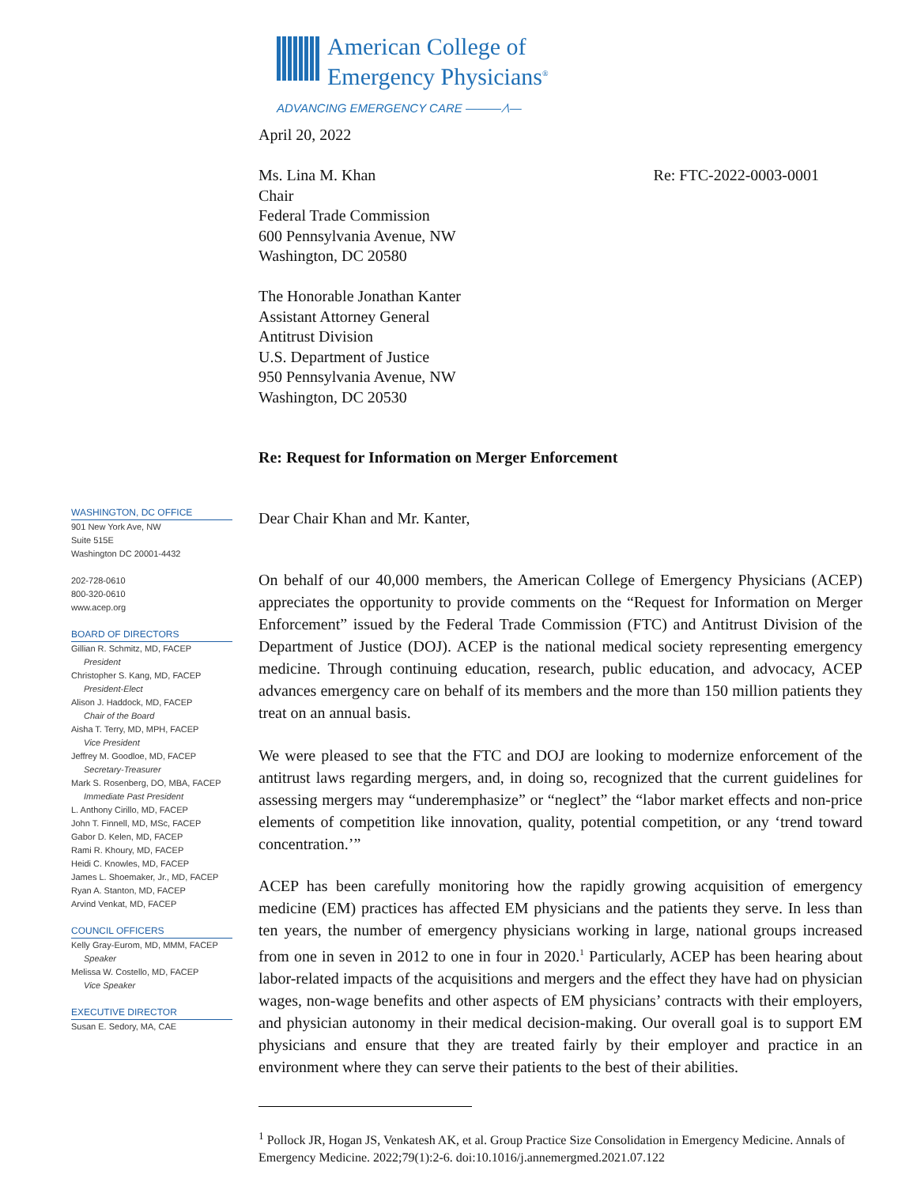American College of
Emergency Physicians<sup>®</sup>
ADVANCING EMERGENCY CARE ——— ⁄\—
WASHINGTON, DC OFFICE
901 New York Ave, NW
Suite 515E
Washington DC 20001-4432
202-728-0610
800-320-0610
www.acep.org
BOARD OF DIRECTORS
Gillian R. Schmitz, MD, FACEP
President
Christopher S. Kang, MD, FACEP
President-Elect
Alison J. Haddock, MD, FACEP
Chair of the Board
Aisha T. Terry, MD, MPH, FACEP
Vice President
Jeffrey M. Goodloe, MD, FACEP
Secretary-Treasurer
Mark S. Rosenberg, DO, MBA, FACEP
Immediate Past President
L. Anthony Cirillo, MD, FACEP
John T. Finnell, MD, MSc, FACEP
Gabor D. Kelen, MD, FACEP
Rami R. Khoury, MD, FACEP
Heidi C. Knowles, MD, FACEP
James L. Shoemaker, Jr., MD, FACEP
Ryan A. Stanton, MD, FACEP
Arvind Venkat, MD, FACEP
COUNCIL OFFICERS
Kelly Gray-Eurom, MD, MMM, FACEP
Speaker
Melissa W. Costello, MD, FACEP
Vice Speaker
EXECUTIVE DIRECTOR
Susan E. Sedory, MA, CAE
April 20, 2022
Ms. Lina M. Khan
Chair
Federal Trade Commission
600 Pennsylvania Avenue, NW
Washington, DC 20580
Re: FTC-2022-0003-0001
The Honorable Jonathan Kanter
Assistant Attorney General
Antitrust Division
U.S. Department of Justice
950 Pennsylvania Avenue, NW
Washington, DC 20530
Re: Request for Information on Merger Enforcement
Dear Chair Khan and Mr. Kanter,
On behalf of our 40,000 members, the American College of Emergency Physicians (ACEP) appreciates the opportunity to provide comments on the “Request for Information on Merger Enforcement” issued by the Federal Trade Commission (FTC) and Antitrust Division of the Department of Justice (DOJ). ACEP is the national medical society representing emergency medicine. Through continuing education, research, public education, and advocacy, ACEP advances emergency care on behalf of its members and the more than 150 million patients they treat on an annual basis.
We were pleased to see that the FTC and DOJ are looking to modernize enforcement of the antitrust laws regarding mergers, and, in doing so, recognized that the current guidelines for assessing mergers may “underemphasize” or “neglect” the “labor market effects and non-price elements of competition like innovation, quality, potential competition, or any ‘trend toward concentration.’”
ACEP has been carefully monitoring how the rapidly growing acquisition of emergency medicine (EM) practices has affected EM physicians and the patients they serve. In less than ten years, the number of emergency physicians working in large, national groups increased from one in seven in 2012 to one in four in 2020.<sup>1</sup> Particularly, ACEP has been hearing about labor-related impacts of the acquisitions and mergers and the effect they have had on physician wages, non-wage benefits and other aspects of EM physicians’ contracts with their employers, and physician autonomy in their medical decision-making. Our overall goal is to support EM physicians and ensure that they are treated fairly by their employer and practice in an environment where they can serve their patients to the best of their abilities.
<sup>1</sup> Pollock JR, Hogan JS, Venkatesh AK, et al. Group Practice Size Consolidation in Emergency Medicine. Annals of Emergency Medicine. 2022;79(1):2-6. doi:10.1016/j.annemergmed.2021.07.122